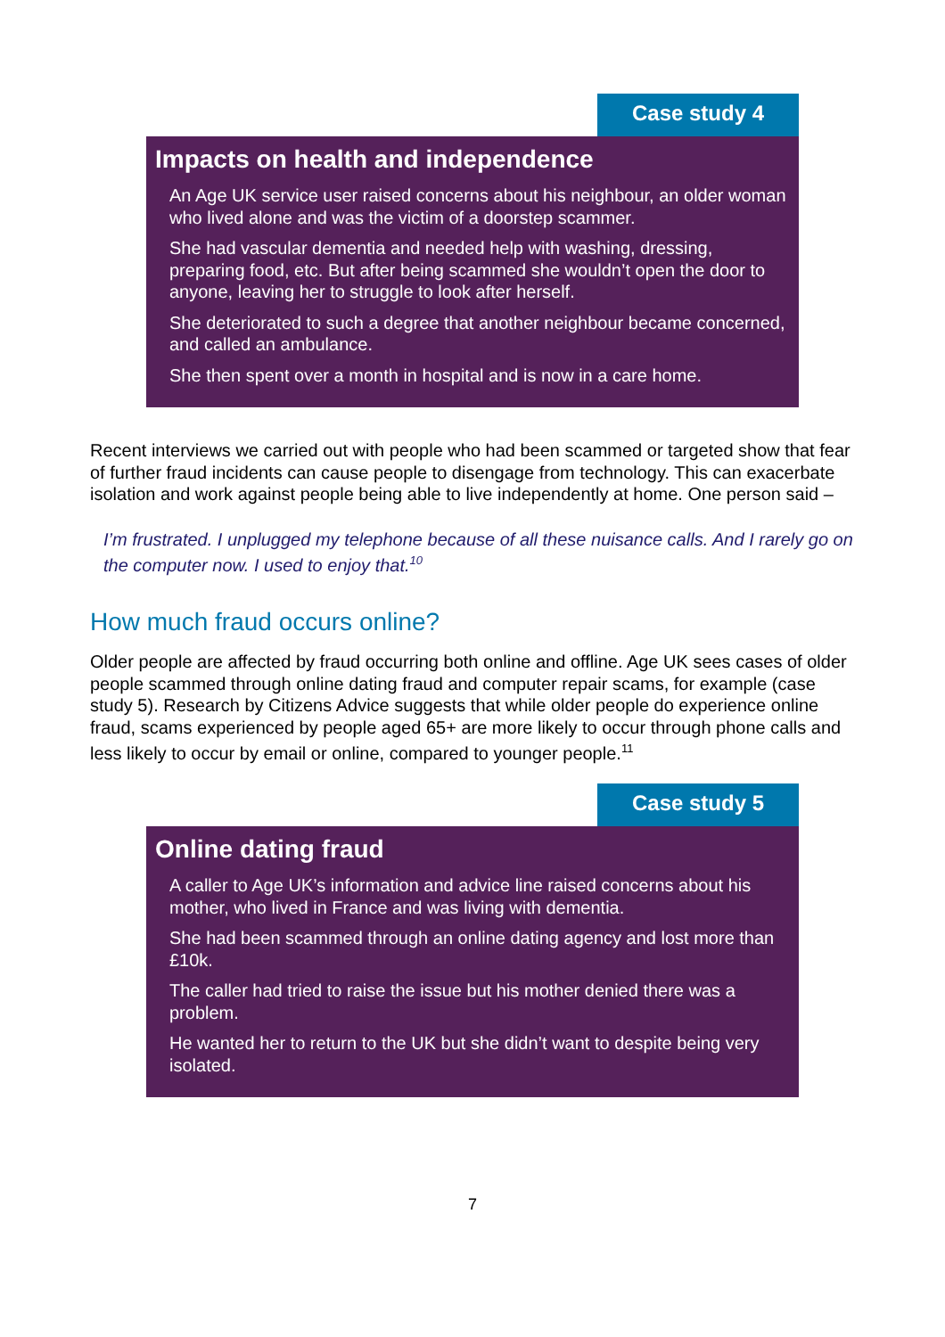Case study 4
Impacts on health and independence
An Age UK service user raised concerns about his neighbour, an older woman who lived alone and was the victim of a doorstep scammer.
She had vascular dementia and needed help with washing, dressing, preparing food, etc. But after being scammed she wouldn’t open the door to anyone, leaving her to struggle to look after herself.
She deteriorated to such a degree that another neighbour became concerned, and called an ambulance.
She then spent over a month in hospital and is now in a care home.
Recent interviews we carried out with people who had been scammed or targeted show that fear of further fraud incidents can cause people to disengage from technology. This can exacerbate isolation and work against people being able to live independently at home. One person said –
I’m frustrated. I unplugged my telephone because of all these nuisance calls. And I rarely go on the computer now. I used to enjoy that.<sup>10</sup>
How much fraud occurs online?
Older people are affected by fraud occurring both online and offline. Age UK sees cases of older people scammed through online dating fraud and computer repair scams, for example (case study 5). Research by Citizens Advice suggests that while older people do experience online fraud, scams experienced by people aged 65+ are more likely to occur through phone calls and less likely to occur by email or online, compared to younger people.<sup>11</sup>
Case study 5
Online dating fraud
A caller to Age UK’s information and advice line raised concerns about his mother, who lived in France and was living with dementia.
She had been scammed through an online dating agency and lost more than £10k.
The caller had tried to raise the issue but his mother denied there was a problem.
He wanted her to return to the UK but she didn’t want to despite being very isolated.
7